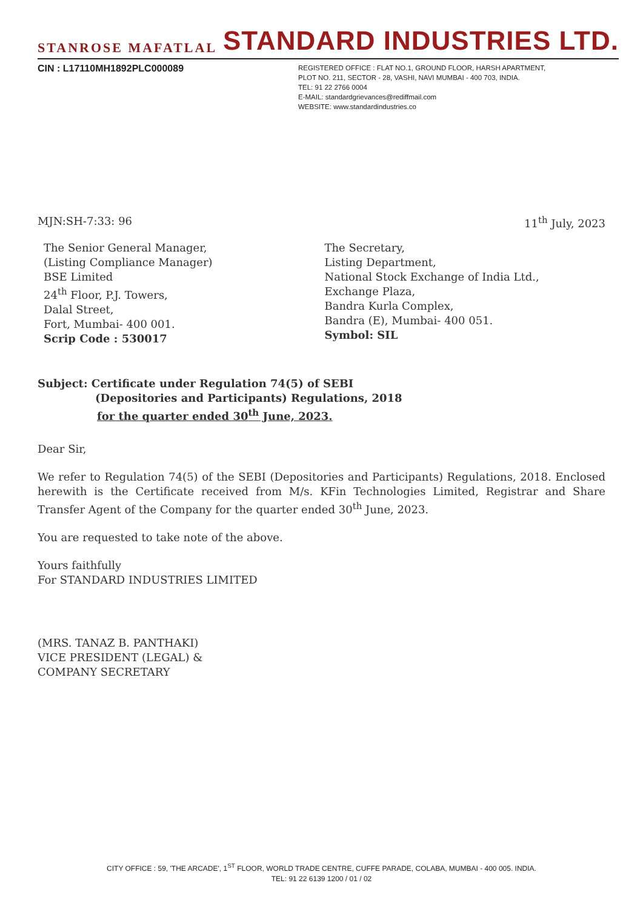STANROSE MAFATLAL
STANDARD INDUSTRIES LTD.
CIN : L17110MH1892PLC000089
REGISTERED OFFICE : FLAT NO.1, GROUND FLOOR, HARSH APARTMENT,
PLOT NO. 211, SECTOR - 28, VASHI, NAVI MUMBAI - 400 703, INDIA.
TEL: 91 22 2766 0004
E-MAIL: standardgrievances@rediffmail.com
WEBSITE: www.standardindustries.co
MJN:SH-7:33: 96 11<sup>th</sup> July, 2023
The Senior General Manager,
(Listing Compliance Manager)
BSE Limited
24<sup>th</sup> Floor, P.J. Towers,
Dalal Street,
Fort, Mumbai- 400 001.
Scrip Code : 530017
The Secretary,
Listing Department,
National Stock Exchange of India Ltd.,
Exchange Plaza,
Bandra Kurla Complex,
Bandra (E), Mumbai- 400 051.
Symbol: SIL
Subject: Certificate under Regulation 74(5) of SEBI
(Depositories and Participants) Regulations, 2018
for the quarter ended 30<sup>th</sup> June, 2023.
Dear Sir,
We refer to Regulation 74(5) of the SEBI (Depositories and Participants) Regulations, 2018. Enclosed herewith is the Certificate received from M/s. KFin Technologies Limited, Registrar and Share Transfer Agent of the Company for the quarter ended 30<sup>th</sup> June, 2023.
You are requested to take note of the above.
Yours faithfully
For STANDARD INDUSTRIES LIMITED
(MRS. TANAZ B. PANTHAKI)
VICE PRESIDENT (LEGAL) &
COMPANY SECRETARY
CITY OFFICE : 59, 'THE ARCADE', 1<sup>ST</sup> FLOOR, WORLD TRADE CENTRE, CUFFE PARADE, COLABA, MUMBAI - 400 005. INDIA.
TEL: 91 22 6139 1200 / 01 / 02